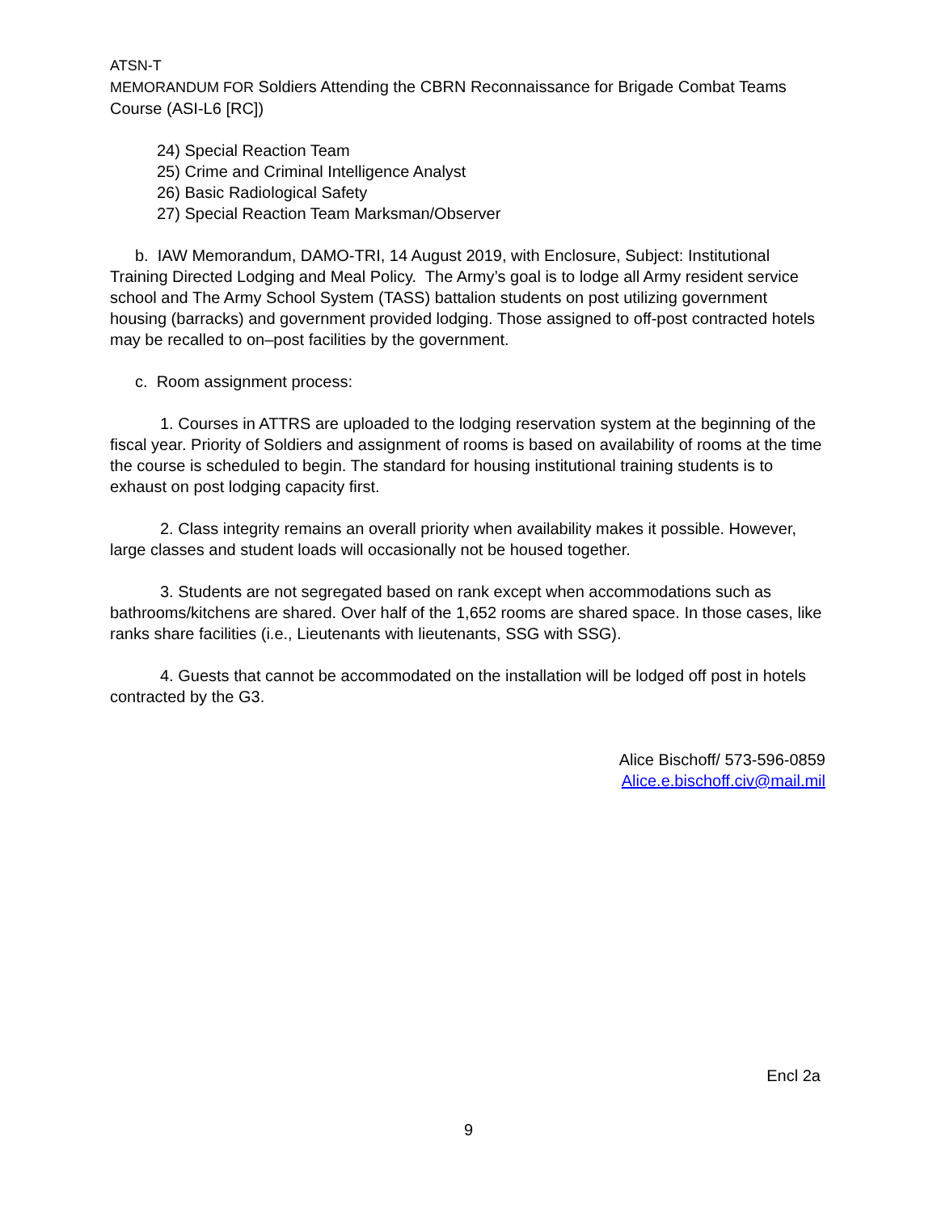ATSN-T
MEMORANDUM FOR Soldiers Attending the CBRN Reconnaissance for Brigade Combat Teams Course (ASI-L6 [RC])
24) Special Reaction Team
25) Crime and Criminal Intelligence Analyst
26) Basic Radiological Safety
27) Special Reaction Team Marksman/Observer
b. IAW Memorandum, DAMO-TRI, 14 August 2019, with Enclosure, Subject: Institutional Training Directed Lodging and Meal Policy. The Army’s goal is to lodge all Army resident service school and The Army School System (TASS) battalion students on post utilizing government housing (barracks) and government provided lodging. Those assigned to off-post contracted hotels may be recalled to on–post facilities by the government.
c. Room assignment process:
1. Courses in ATTRS are uploaded to the lodging reservation system at the beginning of the fiscal year. Priority of Soldiers and assignment of rooms is based on availability of rooms at the time the course is scheduled to begin. The standard for housing institutional training students is to exhaust on post lodging capacity first.
2. Class integrity remains an overall priority when availability makes it possible. However, large classes and student loads will occasionally not be housed together.
3. Students are not segregated based on rank except when accommodations such as bathrooms/kitchens are shared. Over half of the 1,652 rooms are shared space. In those cases, like ranks share facilities (i.e., Lieutenants with lieutenants, SSG with SSG).
4. Guests that cannot be accommodated on the installation will be lodged off post in hotels contracted by the G3.
Alice Bischoff/ 573-596-0859
Alice.e.bischoff.civ@mail.mil
Encl 2a
9